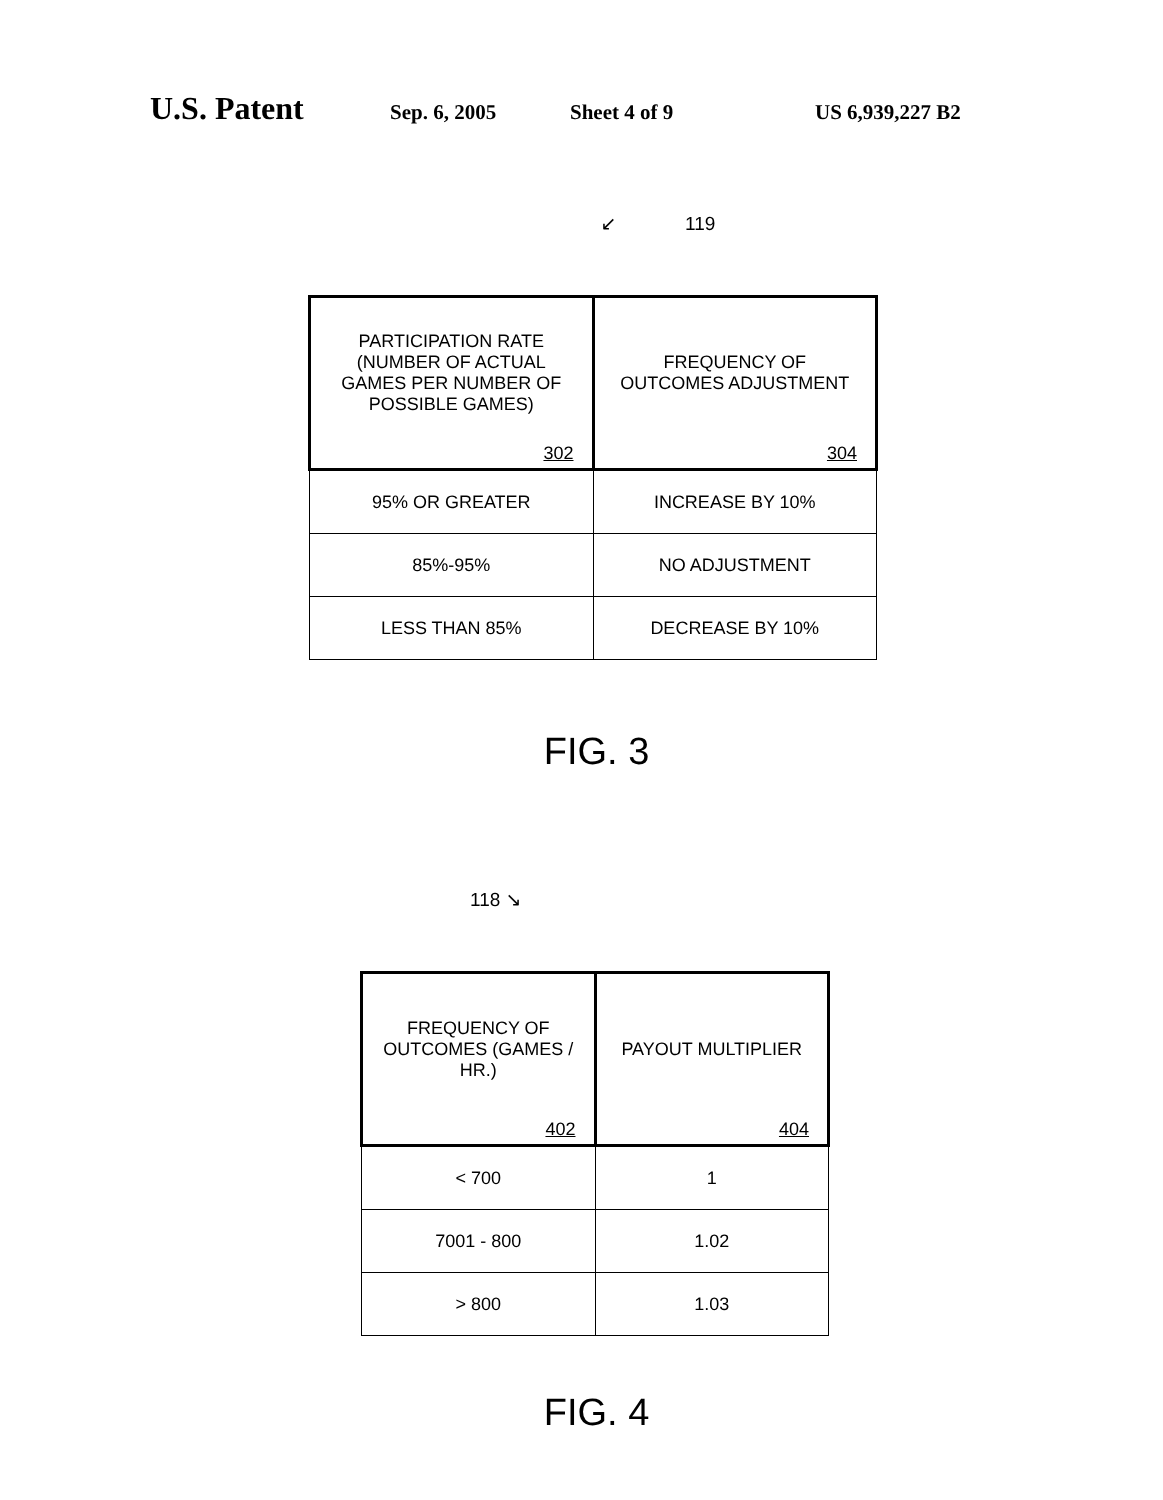U.S. Patent Sep. 6, 2005 Sheet 4 of 9 US 6,939,227 B2
119 ↙
| PARTICIPATION RATE (NUMBER OF ACTUAL GAMES PER NUMBER OF POSSIBLE GAMES) 302 | FREQUENCY OF OUTCOMES ADJUSTMENT 304 |
| --- | --- |
| 95% OR GREATER | INCREASE BY 10% |
| 85%-95% | NO ADJUSTMENT |
| LESS THAN 85% | DECREASE BY 10% |
FIG. 3
118 ↘
| FREQUENCY OF OUTCOMES (GAMES / HR.) 402 | PAYOUT MULTIPLIER 404 |
| --- | --- |
| < 700 | 1 |
| 7001 - 800 | 1.02 |
| > 800 | 1.03 |
FIG. 4